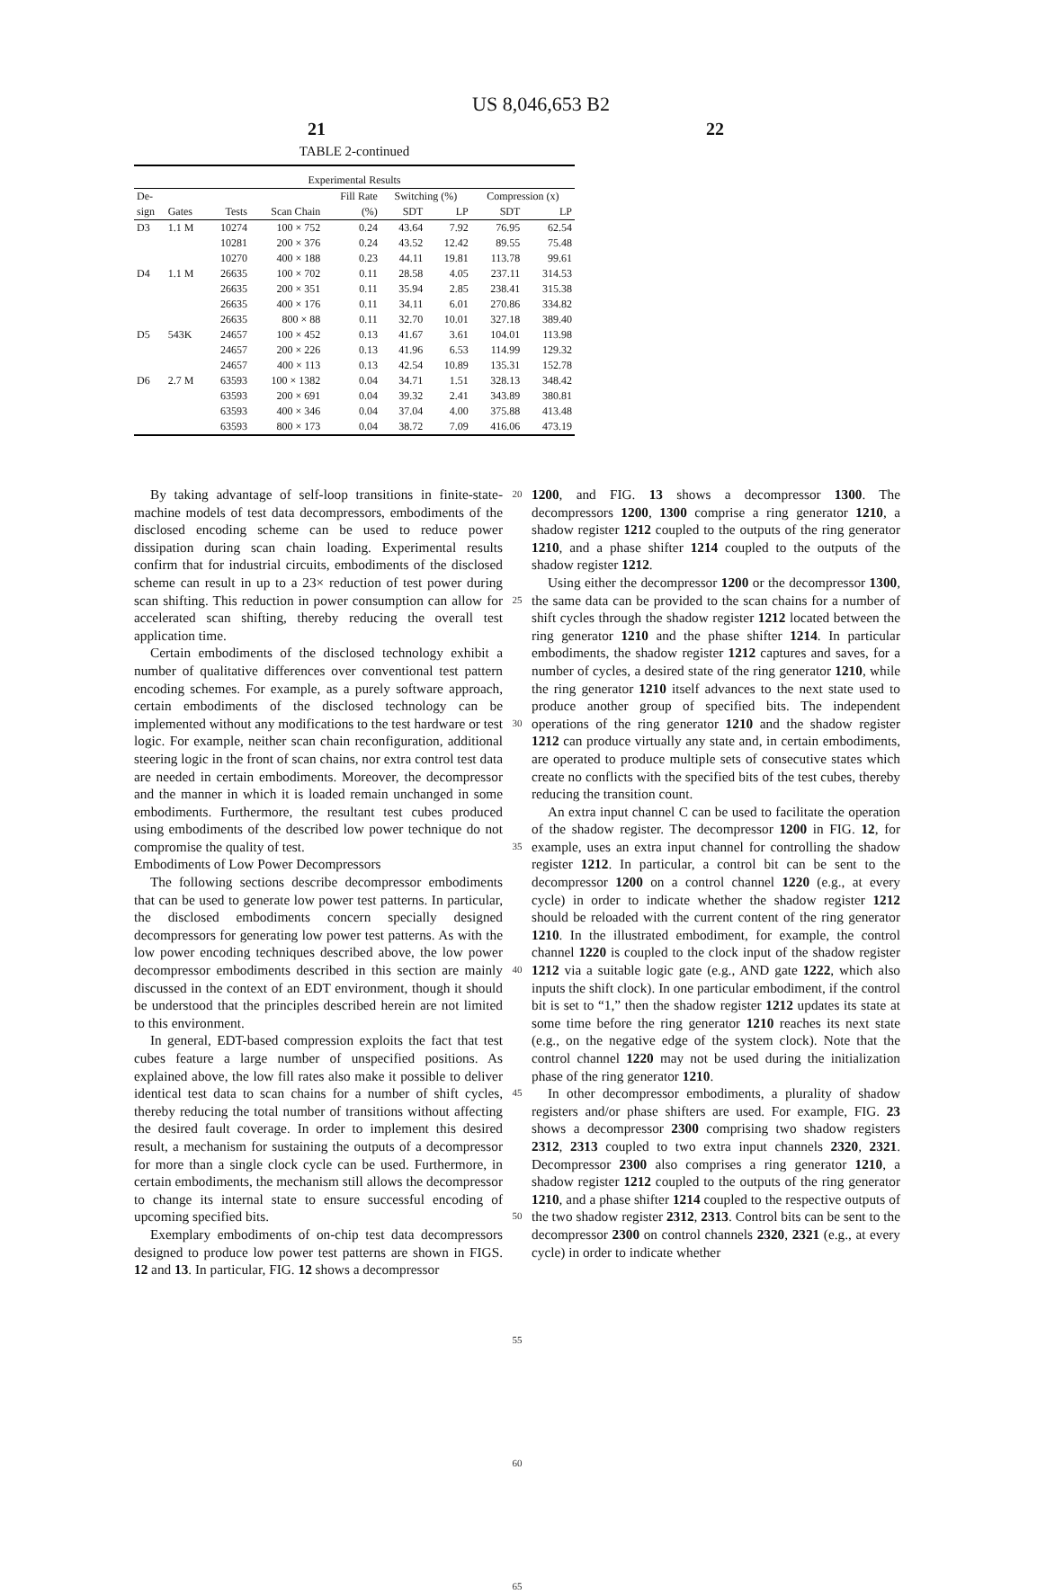US 8,046,653 B2
21 22
TABLE 2-continued
| Experimental Results | | | | | | | | |
| --- | --- | --- | --- | --- | --- | --- | --- | --- |
| De- | | | | Fill Rate | Switching (%) | | Compression (x) | |
| sign | Gates | Tests | Scan Chain | (%) | SDT | LP | SDT | LP |
| D3 | 1.1 M | 10274 | 100 × 752 | 0.24 | 43.64 | 7.92 | 76.95 | 62.54 |
| | | 10281 | 200 × 376 | 0.24 | 43.52 | 12.42 | 89.55 | 75.48 |
| | | 10270 | 400 × 188 | 0.23 | 44.11 | 19.81 | 113.78 | 99.61 |
| D4 | 1.1 M | 26635 | 100 × 702 | 0.11 | 28.58 | 4.05 | 237.11 | 314.53 |
| | | 26635 | 200 × 351 | 0.11 | 35.94 | 2.85 | 238.41 | 315.38 |
| | | 26635 | 400 × 176 | 0.11 | 34.11 | 6.01 | 270.86 | 334.82 |
| | | 26635 | 800 × 88 | 0.11 | 32.70 | 10.01 | 327.18 | 389.40 |
| D5 | 543K | 24657 | 100 × 452 | 0.13 | 41.67 | 3.61 | 104.01 | 113.98 |
| | | 24657 | 200 × 226 | 0.13 | 41.96 | 6.53 | 114.99 | 129.32 |
| | | 24657 | 400 × 113 | 0.13 | 42.54 | 10.89 | 135.31 | 152.78 |
| D6 | 2.7 M | 63593 | 100 × 1382 | 0.04 | 34.71 | 1.51 | 328.13 | 348.42 |
| | | 63593 | 200 × 691 | 0.04 | 39.32 | 2.41 | 343.89 | 380.81 |
| | | 63593 | 400 × 346 | 0.04 | 37.04 | 4.00 | 375.88 | 413.48 |
| | | 63593 | 800 × 173 | 0.04 | 38.72 | 7.09 | 416.06 | 473.19 |
By taking advantage of self-loop transitions in finite-state-machine models of test data decompressors, embodiments of the disclosed encoding scheme can be used to reduce power dissipation during scan chain loading. Experimental results confirm that for industrial circuits, embodiments of the disclosed scheme can result in up to a 23× reduction of test power during scan shifting. This reduction in power consumption can allow for accelerated scan shifting, thereby reducing the overall test application time.
Certain embodiments of the disclosed technology exhibit a number of qualitative differences over conventional test pattern encoding schemes. For example, as a purely software approach, certain embodiments of the disclosed technology can be implemented without any modifications to the test hardware or test logic. For example, neither scan chain reconfiguration, additional steering logic in the front of scan chains, nor extra control test data are needed in certain embodiments. Moreover, the decompressor and the manner in which it is loaded remain unchanged in some embodiments. Furthermore, the resultant test cubes produced using embodiments of the described low power technique do not compromise the quality of test.
Embodiments of Low Power Decompressors
The following sections describe decompressor embodiments that can be used to generate low power test patterns. In particular, the disclosed embodiments concern specially designed decompressors for generating low power test patterns. As with the low power encoding techniques described above, the low power decompressor embodiments described in this section are mainly discussed in the context of an EDT environment, though it should be understood that the principles described herein are not limited to this environment.
In general, EDT-based compression exploits the fact that test cubes feature a large number of unspecified positions. As explained above, the low fill rates also make it possible to deliver identical test data to scan chains for a number of shift cycles, thereby reducing the total number of transitions without affecting the desired fault coverage. In order to implement this desired result, a mechanism for sustaining the outputs of a decompressor for more than a single clock cycle can be used. Furthermore, in certain embodiments, the mechanism still allows the decompressor to change its internal state to ensure successful encoding of upcoming specified bits.
Exemplary embodiments of on-chip test data decompressors designed to produce low power test patterns are shown in FIGS. 12 and 13. In particular, FIG. 12 shows a decompressor
20
25
30
35
40
45
50
55
60
65
1200, and FIG. 13 shows a decompressor 1300. The decompressors 1200, 1300 comprise a ring generator 1210, a shadow register 1212 coupled to the outputs of the ring generator 1210, and a phase shifter 1214 coupled to the outputs of the shadow register 1212.
Using either the decompressor 1200 or the decompressor 1300, the same data can be provided to the scan chains for a number of shift cycles through the shadow register 1212 located between the ring generator 1210 and the phase shifter 1214. In particular embodiments, the shadow register 1212 captures and saves, for a number of cycles, a desired state of the ring generator 1210, while the ring generator 1210 itself advances to the next state used to produce another group of specified bits. The independent operations of the ring generator 1210 and the shadow register 1212 can produce virtually any state and, in certain embodiments, are operated to produce multiple sets of consecutive states which create no conflicts with the specified bits of the test cubes, thereby reducing the transition count.
An extra input channel C can be used to facilitate the operation of the shadow register. The decompressor 1200 in FIG. 12, for example, uses an extra input channel for controlling the shadow register 1212. In particular, a control bit can be sent to the decompressor 1200 on a control channel 1220 (e.g., at every cycle) in order to indicate whether the shadow register 1212 should be reloaded with the current content of the ring generator 1210. In the illustrated embodiment, for example, the control channel 1220 is coupled to the clock input of the shadow register 1212 via a suitable logic gate (e.g., AND gate 1222, which also inputs the shift clock). In one particular embodiment, if the control bit is set to “1,” then the shadow register 1212 updates its state at some time before the ring generator 1210 reaches its next state (e.g., on the negative edge of the system clock). Note that the control channel 1220 may not be used during the initialization phase of the ring generator 1210.
In other decompressor embodiments, a plurality of shadow registers and/or phase shifters are used. For example, FIG. 23 shows a decompressor 2300 comprising two shadow registers 2312, 2313 coupled to two extra input channels 2320, 2321. Decompressor 2300 also comprises a ring generator 1210, a shadow register 1212 coupled to the outputs of the ring generator 1210, and a phase shifter 1214 coupled to the respective outputs of the two shadow register 2312, 2313. Control bits can be sent to the decompressor 2300 on control channels 2320, 2321 (e.g., at every cycle) in order to indicate whether